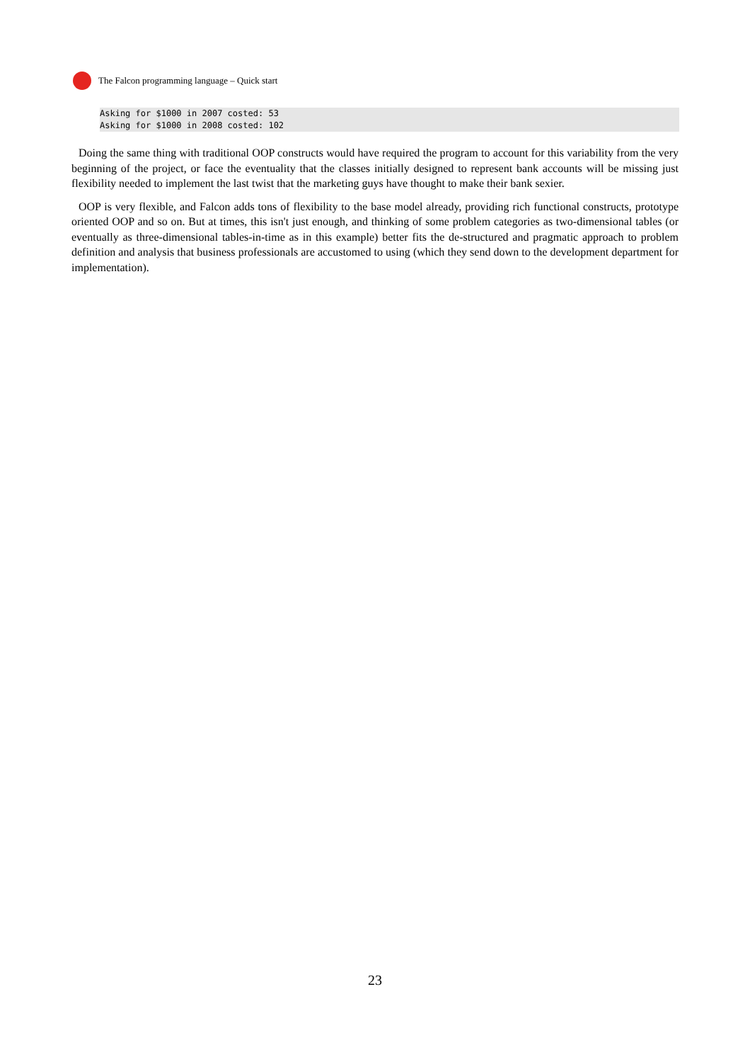The Falcon programming language – Quick start
Asking for $1000 in 2007 costed: 53 Asking for $1000 in 2008 costed: 102
Doing the same thing with traditional OOP constructs would have required the program to account for this variability from the very beginning of the project, or face the eventuality that the classes initially designed to represent bank accounts will be missing just flexibility needed to implement the last twist that the marketing guys have thought to make their bank sexier.
OOP is very flexible, and Falcon adds tons of flexibility to the base model already, providing rich functional constructs, prototype oriented OOP and so on. But at times, this isn't just enough, and thinking of some problem categories as two-dimensional tables (or eventually as three-dimensional tables-in-time as in this example) better fits the de-structured and pragmatic approach to problem definition and analysis that business professionals are accustomed to using (which they send down to the development department for implementation).
23